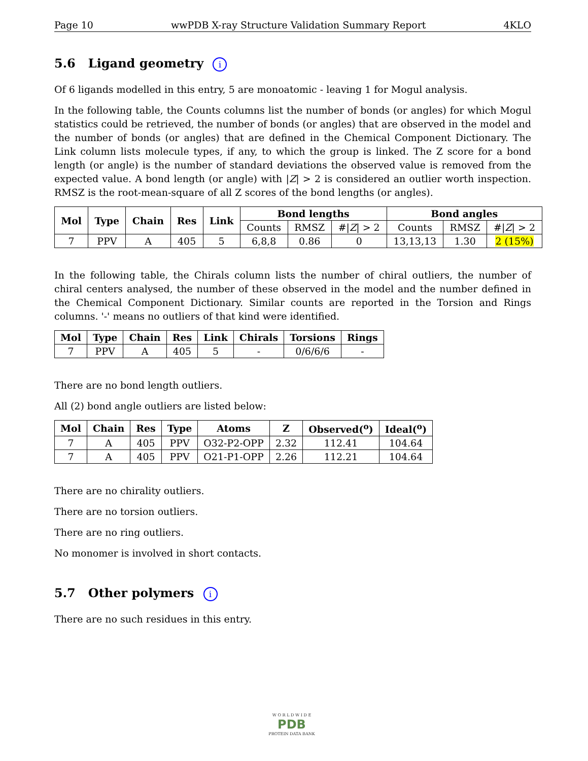Page 10 wwPDB X-ray Structure Validation Summary Report 4KLO
5.6 Ligand geometry i
Of 6 ligands modelled in this entry, 5 are monoatomic - leaving 1 for Mogul analysis.
In the following table, the Counts columns list the number of bonds (or angles) for which Mogul statistics could be retrieved, the number of bonds (or angles) that are observed in the model and the number of bonds (or angles) that are defined in the Chemical Component Dictionary. The Link column lists molecule types, if any, to which the group is linked. The Z score for a bond length (or angle) is the number of standard deviations the observed value is removed from the expected value. A bond length (or angle) with |Z| > 2 is considered an outlier worth inspection. RMSZ is the root-mean-square of all Z scores of the bond lengths (or angles).
| Mol | Type | Chain | Res | Link | Bond lengths | | | Bond angles | | |
| --- | --- | --- | --- | --- | --- | --- | --- | --- | --- | --- |
| | | | | | Counts | RMSZ | #/ Z / > 2 | Counts | RMSZ | #/ Z / > 2 |
| 7 | PPV | A | 405 | 5 | 6,8,8 | 0.86 | 0 | 13,13,13 | 1.30 | 2 (15%) |
In the following table, the Chirals column lists the number of chiral outliers, the number of chiral centers analysed, the number of these observed in the model and the number defined in the Chemical Component Dictionary. Similar counts are reported in the Torsion and Rings columns. '-' means no outliers of that kind were identified.
| Mol | Type | Chain | Res | Link | Chirals | Torsions | Rings |
| --- | --- | --- | --- | --- | --- | --- | --- |
| 7 | PPV | A | 405 | 5 | - | 0/6/6/6 | - |
There are no bond length outliers.
All (2) bond angle outliers are listed below:
| Mol | Chain | Res | Type | Atoms | Z | Observed(<sup>o</sup>) | Ideal(<sup>o</sup>) |
| --- | --- | --- | --- | --- | --- | --- | --- |
| 7 | A | 405 | PPV | O32-P2-OPP | 2.32 | 112.41 | 104.64 |
| 7 | A | 405 | PPV | O21-P1-OPP | 2.26 | 112.21 | 104.64 |
There are no chirality outliers.
There are no torsion outliers.
There are no ring outliers.
No monomer is involved in short contacts.
5.7 Other polymers i
There are no such residues in this entry.
W O R L D W I D E
PDB
PROTEIN DATA BANK